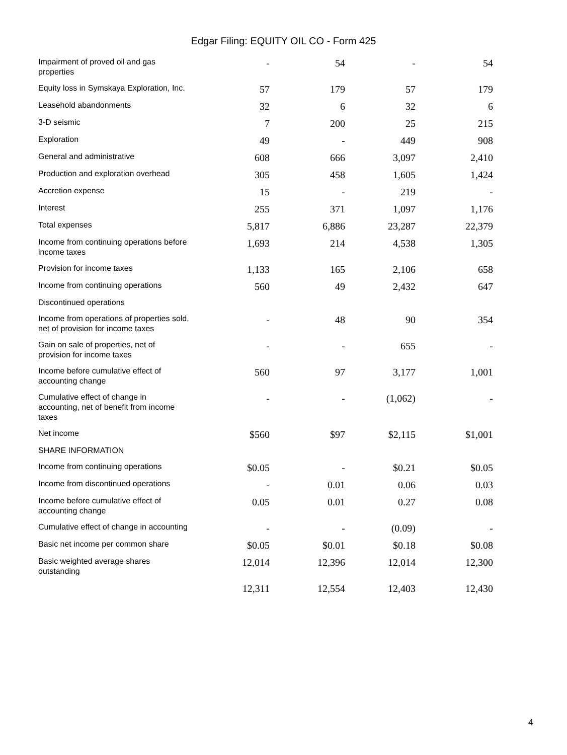Edgar Filing: EQUITY OIL CO - Form 425
| Impairment of proved oil and gas properties | - | 54 | - | 54 |
| Equity loss in Symskaya Exploration, Inc. | 57 | 179 | 57 | 179 |
| Leasehold abandonments | 32 | 6 | 32 | 6 |
| 3-D seismic | 7 | 200 | 25 | 215 |
| Exploration | 49 | - | 449 | 908 |
| General and administrative | 608 | 666 | 3,097 | 2,410 |
| Production and exploration overhead | 305 | 458 | 1,605 | 1,424 |
| Accretion expense | 15 | - | 219 | - |
| Interest | 255 | 371 | 1,097 | 1,176 |
| Total expenses | 5,817 | 6,886 | 23,287 | 22,379 |
| Income from continuing operations before income taxes | 1,693 | 214 | 4,538 | 1,305 |
| Provision for income taxes | 1,133 | 165 | 2,106 | 658 |
| Income from continuing operations | 560 | 49 | 2,432 | 647 |
| Discontinued operations | | | | |
| Income from operations of properties sold, net of provision for income taxes | - | 48 | 90 | 354 |
| Gain on sale of properties, net of provision for income taxes | - | - | 655 | - |
| Income before cumulative effect of accounting change | 560 | 97 | 3,177 | 1,001 |
| Cumulative effect of change in accounting, net of benefit from income taxes | - | - | (1,062) | - |
| Net income | $560 | $97 | $2,115 | $1,001 |
| SHARE INFORMATION | | | | |
| Income from continuing operations | $0.05 | - | $0.21 | $0.05 |
| Income from discontinued operations | - | 0.01 | 0.06 | 0.03 |
| Income before cumulative effect of accounting change | 0.05 | 0.01 | 0.27 | 0.08 |
| Cumulative effect of change in accounting | - | - | (0.09) | - |
| Basic net income per common share | $0.05 | $0.01 | $0.18 | $0.08 |
| Basic weighted average shares outstanding | 12,014 | 12,396 | 12,014 | 12,300 |
| | 12,311 | 12,554 | 12,403 | 12,430 |
4